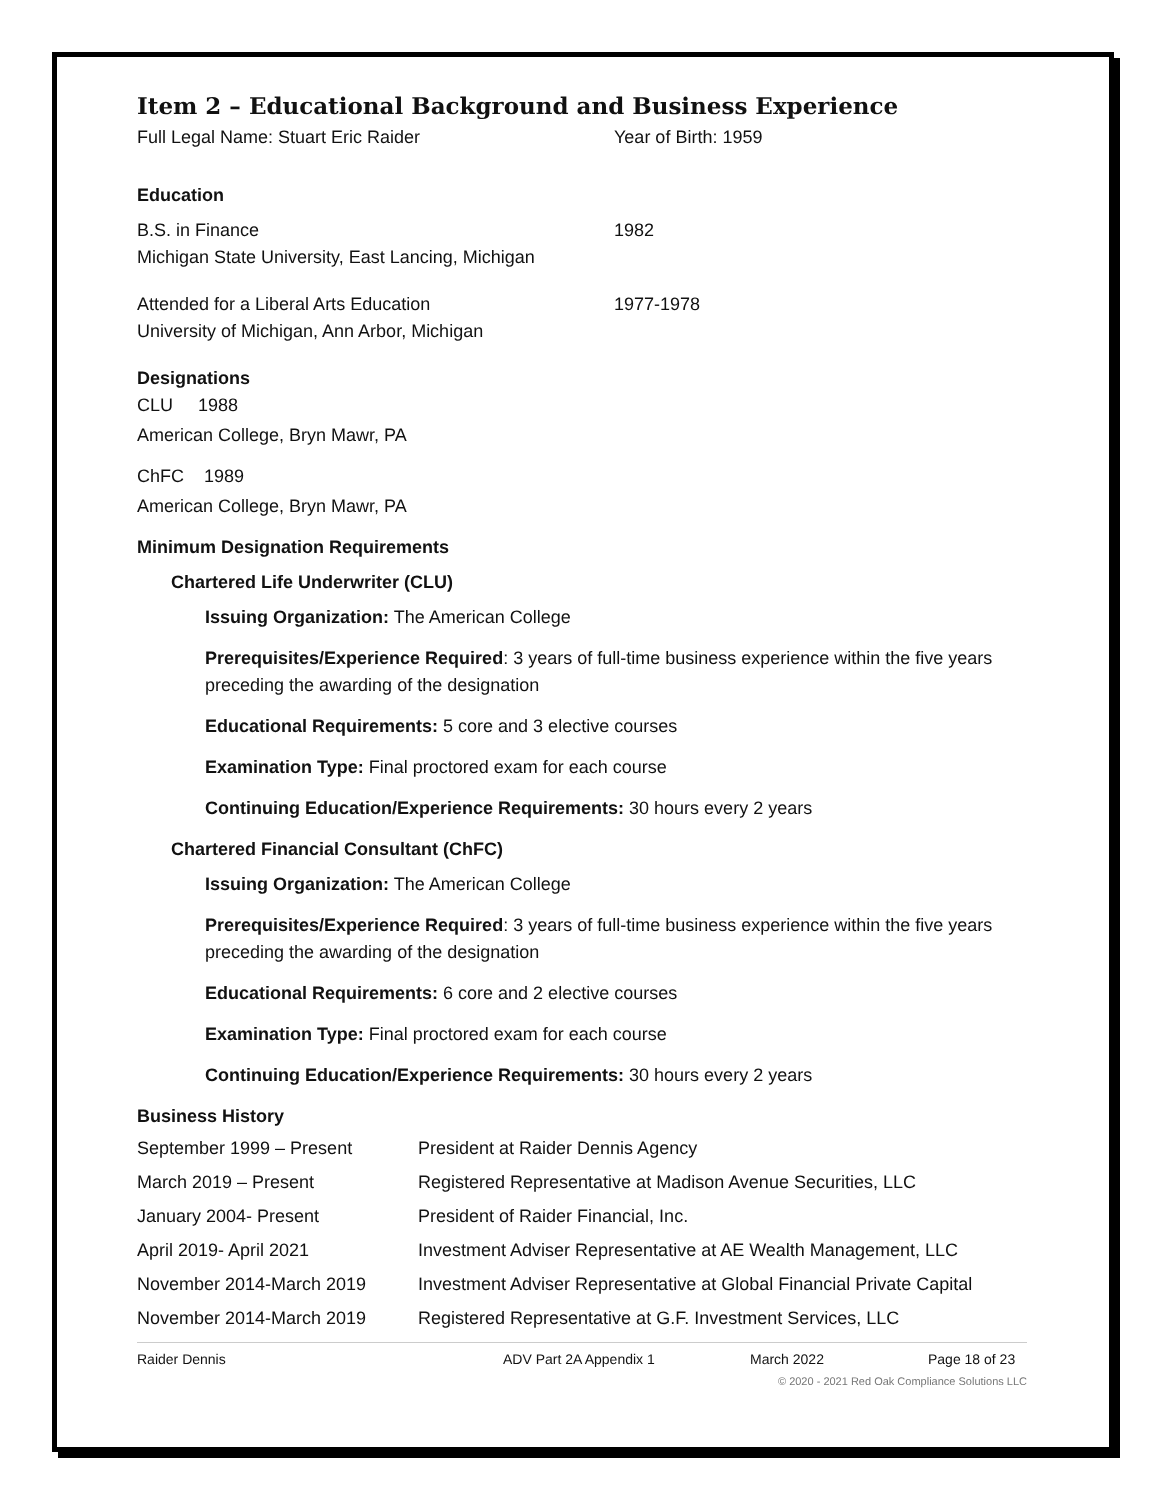Item 2 – Educational Background and Business Experience
Full Legal Name: Stuart Eric Raider Year of Birth: 1959
Education
B.S. in Finance
Michigan State University, East Lancing, Michigan
1982
Attended for a Liberal Arts Education
University of Michigan, Ann Arbor, Michigan
1977-1978
Designations
CLU 1988
American College, Bryn Mawr, PA
ChFC 1989
American College, Bryn Mawr, PA
Minimum Designation Requirements
Chartered Life Underwriter (CLU)
Issuing Organization: The American College
Prerequisites/Experience Required: 3 years of full-time business experience within the five years preceding the awarding of the designation
Educational Requirements: 5 core and 3 elective courses
Examination Type: Final proctored exam for each course
Continuing Education/Experience Requirements: 30 hours every 2 years
Chartered Financial Consultant (ChFC)
Issuing Organization: The American College
Prerequisites/Experience Required: 3 years of full-time business experience within the five years preceding the awarding of the designation
Educational Requirements: 6 core and 2 elective courses
Examination Type: Final proctored exam for each course
Continuing Education/Experience Requirements: 30 hours every 2 years
Business History
September 1999 – Present President at Raider Dennis Agency
March 2019 – Present Registered Representative at Madison Avenue Securities, LLC
January 2004- Present President of Raider Financial, Inc.
April 2019- April 2021 Investment Adviser Representative at AE Wealth Management, LLC
November 2014-March 2019 Investment Adviser Representative at Global Financial Private Capital
November 2014-March 2019 Registered Representative at G.F. Investment Services, LLC
Raider Dennis ADV Part 2A Appendix 1 March 2022 Page 18 of 23
© 2020 - 2021 Red Oak Compliance Solutions LLC